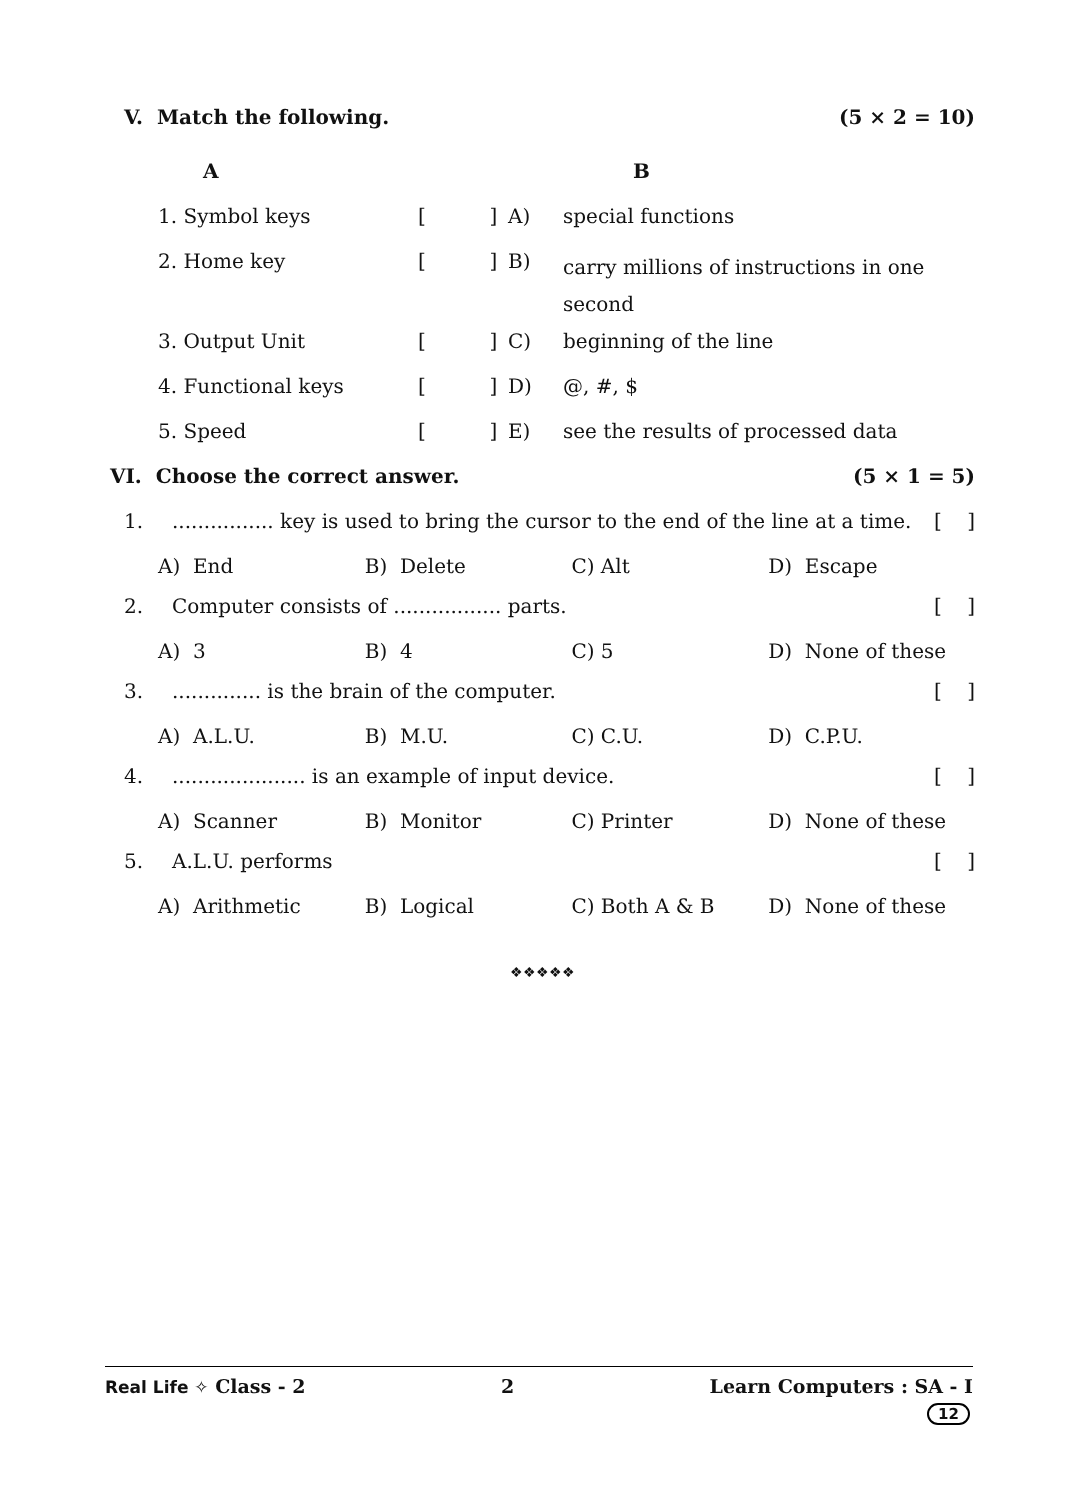V. Match the following. (5 × 2 = 10)
| | A | | | B |
| | 1. Symbol keys | [ ] | A) | special functions |
| | 2. Home key | [ ] | B) | carry millions of instructions in one second |
| | 3. Output Unit | [ ] | C) | beginning of the line |
| | 4. Functional keys | [ ] | D) | @, #, $ |
| | 5. Speed | [ ] | E) | see the results of processed data |
VI. Choose the correct answer. (5 × 1 = 5)
1................. key is used to bring the cursor to the end of the line at a time. [ ]
A) End B) Delete C) Alt D) Escape
2. Computer consists of ................. parts. [ ]
A) 3 B) 4 C) 5 D) None of these
3............... is the brain of the computer. [ ]
A) A.L.U. B) M.U. C) C.U. D) C.P.U.
4...................... is an example of input device. [ ]
A) Scanner B) Monitor C) Printer D) None of these
5. A.L.U. performs [ ]
A) Arithmetic B) Logical C) Both A & B D) None of these
❖❖❖❖❖
Real Life ✧ Class - 2 2 Learn Computers : SA - I
12